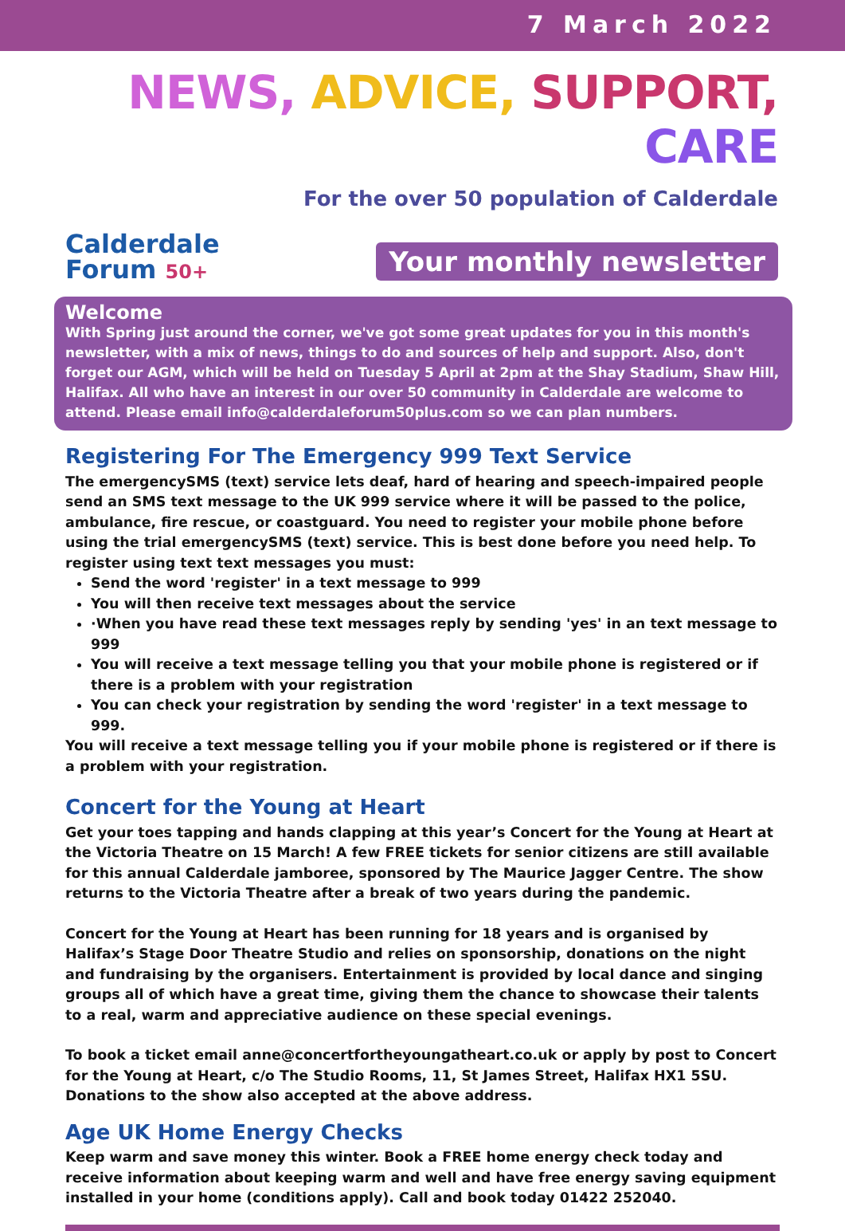7 March 2022
NEWS, ADVICE, SUPPORT, CARE
Calderdale
Forum 50+
For the over 50 population of Calderdale
Your monthly newsletter
Welcome
With Spring just around the corner, we've got some great updates for you in this month's newsletter, with a mix of news, things to do and sources of help and support. Also, don't forget our AGM, which will be held on Tuesday 5 April at 2pm at the Shay Stadium, Shaw Hill, Halifax. All who have an interest in our over 50 community in Calderdale are welcome to attend. Please email info@calderdaleforum50plus.com so we can plan numbers.
Registering For The Emergency 999 Text Service
The emergencySMS (text) service lets deaf, hard of hearing and speech-impaired people send an SMS text message to the UK 999 service where it will be passed to the police, ambulance, fire rescue, or coastguard. You need to register your mobile phone before using the trial emergencySMS (text) service. This is best done before you need help. To register using text text messages you must:
Send the word 'register' in a text message to 999
You will then receive text messages about the service
·When you have read these text messages reply by sending 'yes' in an text message to 999
You will receive a text message telling you that your mobile phone is registered or if there is a problem with your registration
You can check your registration by sending the word 'register' in a text message to 999.
You will receive a text message telling you if your mobile phone is registered or if there is a problem with your registration.
Concert for the Young at Heart
Get your toes tapping and hands clapping at this year’s Concert for the Young at Heart at the Victoria Theatre on 15 March! A few FREE tickets for senior citizens are still available for this annual Calderdale jamboree, sponsored by The Maurice Jagger Centre. The show returns to the Victoria Theatre after a break of two years during the pandemic.
Concert for the Young at Heart has been running for 18 years and is organised by Halifax’s Stage Door Theatre Studio and relies on sponsorship, donations on the night and fundraising by the organisers. Entertainment is provided by local dance and singing groups all of which have a great time, giving them the chance to showcase their talents to a real, warm and appreciative audience on these special evenings.
To book a ticket email anne@concertfortheyoungatheart.co.uk or apply by post to Concert for the Young at Heart, c/o The Studio Rooms, 11, St James Street, Halifax HX1 5SU. Donations to the show also accepted at the above address.
Age UK Home Energy Checks
Keep warm and save money this winter. Book a FREE home energy check today and receive information about keeping warm and well and have free energy saving equipment installed in your home (conditions apply). Call and book today 01422 252040.